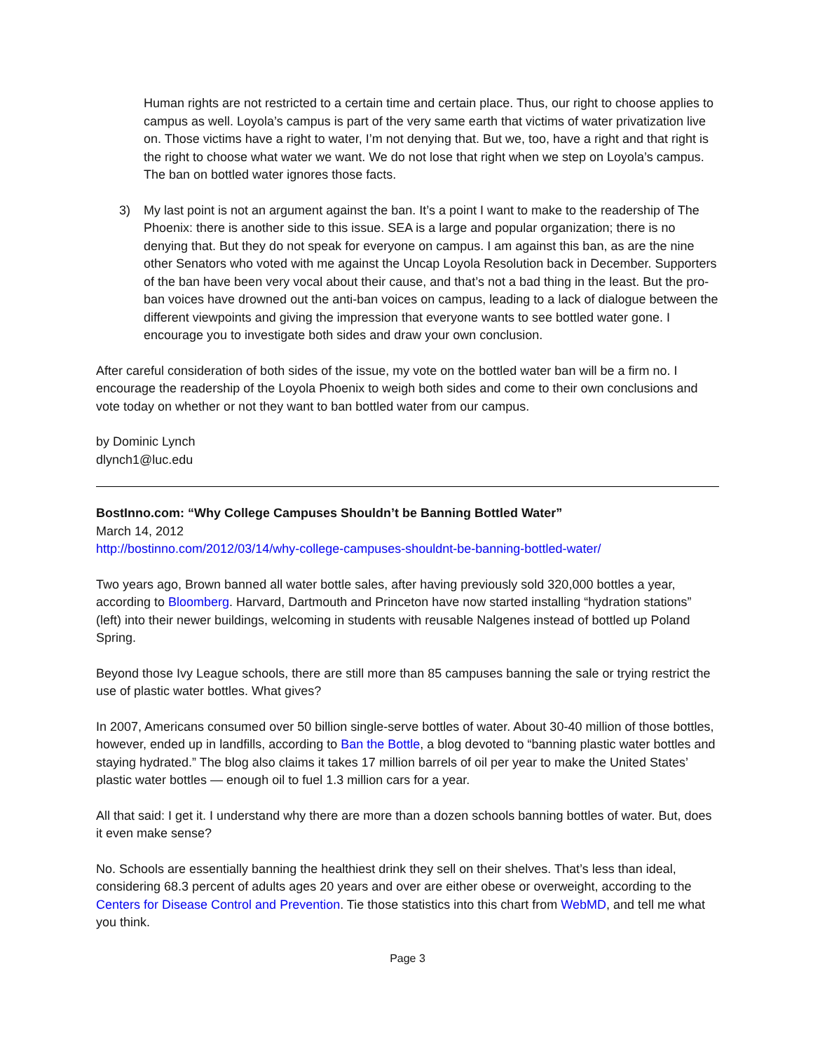Human rights are not restricted to a certain time and certain place. Thus, our right to choose applies to campus as well. Loyola’s campus is part of the very same earth that victims of water privatization live on. Those victims have a right to water, I’m not denying that. But we, too, have a right and that right is the right to choose what water we want. We do not lose that right when we step on Loyola’s campus. The ban on bottled water ignores those facts.
3) My last point is not an argument against the ban. It’s a point I want to make to the readership of The Phoenix: there is another side to this issue. SEA is a large and popular organization; there is no denying that. But they do not speak for everyone on campus. I am against this ban, as are the nine other Senators who voted with me against the Uncap Loyola Resolution back in December. Supporters of the ban have been very vocal about their cause, and that’s not a bad thing in the least. But the pro-ban voices have drowned out the anti-ban voices on campus, leading to a lack of dialogue between the different viewpoints and giving the impression that everyone wants to see bottled water gone. I encourage you to investigate both sides and draw your own conclusion.
After careful consideration of both sides of the issue, my vote on the bottled water ban will be a firm no. I encourage the readership of the Loyola Phoenix to weigh both sides and come to their own conclusions and vote today on whether or not they want to ban bottled water from our campus.
by Dominic Lynch
dlynch1@luc.edu
BostInno.com: “Why College Campuses Shouldn’t be Banning Bottled Water”
March 14, 2012
http://bostinno.com/2012/03/14/why-college-campuses-shouldnt-be-banning-bottled-water/
Two years ago, Brown banned all water bottle sales, after having previously sold 320,000 bottles a year, according to Bloomberg. Harvard, Dartmouth and Princeton have now started installing “hydration stations” (left) into their newer buildings, welcoming in students with reusable Nalgenes instead of bottled up Poland Spring.
Beyond those Ivy League schools, there are still more than 85 campuses banning the sale or trying restrict the use of plastic water bottles. What gives?
In 2007, Americans consumed over 50 billion single-serve bottles of water. About 30-40 million of those bottles, however, ended up in landfills, according to Ban the Bottle, a blog devoted to “banning plastic water bottles and staying hydrated.” The blog also claims it takes 17 million barrels of oil per year to make the United States’ plastic water bottles — enough oil to fuel 1.3 million cars for a year.
All that said: I get it. I understand why there are more than a dozen schools banning bottles of water. But, does it even make sense?
No. Schools are essentially banning the healthiest drink they sell on their shelves. That’s less than ideal, considering 68.3 percent of adults ages 20 years and over are either obese or overweight, according to the Centers for Disease Control and Prevention. Tie those statistics into this chart from WebMD, and tell me what you think.
Page 3